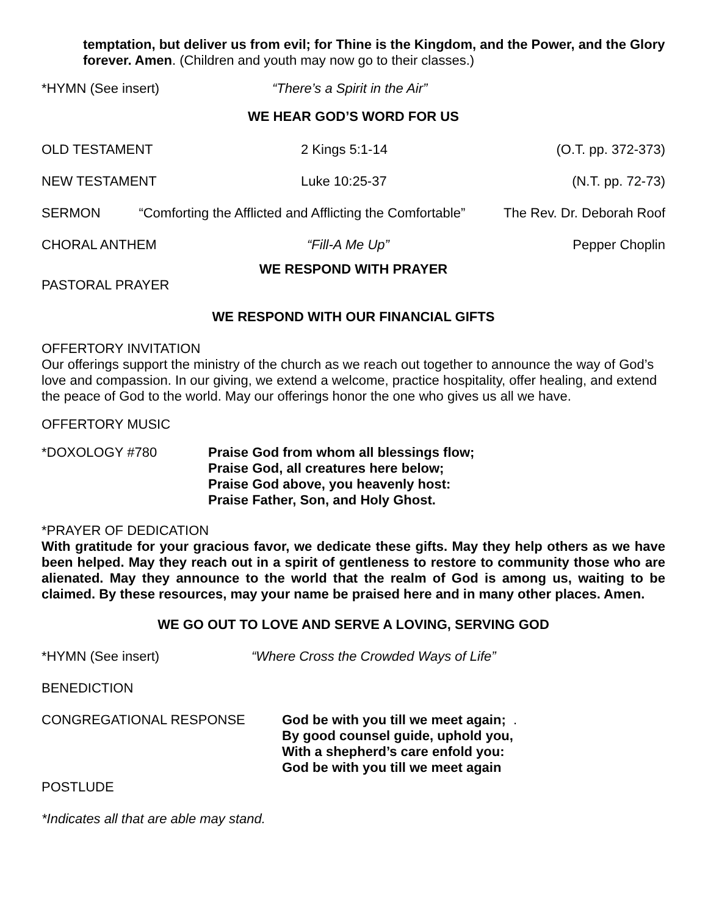temptation, but deliver us from evil; for Thine is the Kingdom, and the Power, and the Glory forever. Amen. (Children and youth may now go to their classes.)
*HYMN (See insert) “There’s a Spirit in the Air”
WE HEAR GOD’S WORD FOR US
OLD TESTAMENT 2 Kings 5:1-14 (O.T. pp. 372-373)
NEW TESTAMENT Luke 10:25-37 (N.T. pp. 72-73)
SERMON “Comforting the Afflicted and Afflicting the Comfortable” The Rev. Dr. Deborah Roof
CHORAL ANTHEM “Fill-A Me Up” Pepper Choplin
WE RESPOND WITH PRAYER
PASTORAL PRAYER
WE RESPOND WITH OUR FINANCIAL GIFTS
OFFERTORY INVITATION
Our offerings support the ministry of the church as we reach out together to announce the way of God’s love and compassion. In our giving, we extend a welcome, practice hospitality, offer healing, and extend the peace of God to the world. May our offerings honor the one who gives us all we have.
OFFERTORY MUSIC
*DOXOLOGY #780 Praise God from whom all blessings flow;
Praise God, all creatures here below;
Praise God above, you heavenly host:
Praise Father, Son, and Holy Ghost.
*PRAYER OF DEDICATION
With gratitude for your gracious favor, we dedicate these gifts. May they help others as we have been helped. May they reach out in a spirit of gentleness to restore to community those who are alienated. May they announce to the world that the realm of God is among us, waiting to be claimed. By these resources, may your name be praised here and in many other places. Amen.
WE GO OUT TO LOVE AND SERVE A LOVING, SERVING GOD
*HYMN (See insert) “Where Cross the Crowded Ways of Life”
BENEDICTION
CONGREGATIONAL RESPONSE God be with you till we meet again;
By good counsel guide, uphold you,
With a shepherd’s care enfold you:
God be with you till we meet again.
POSTLUDE
*Indicates all that are able may stand.